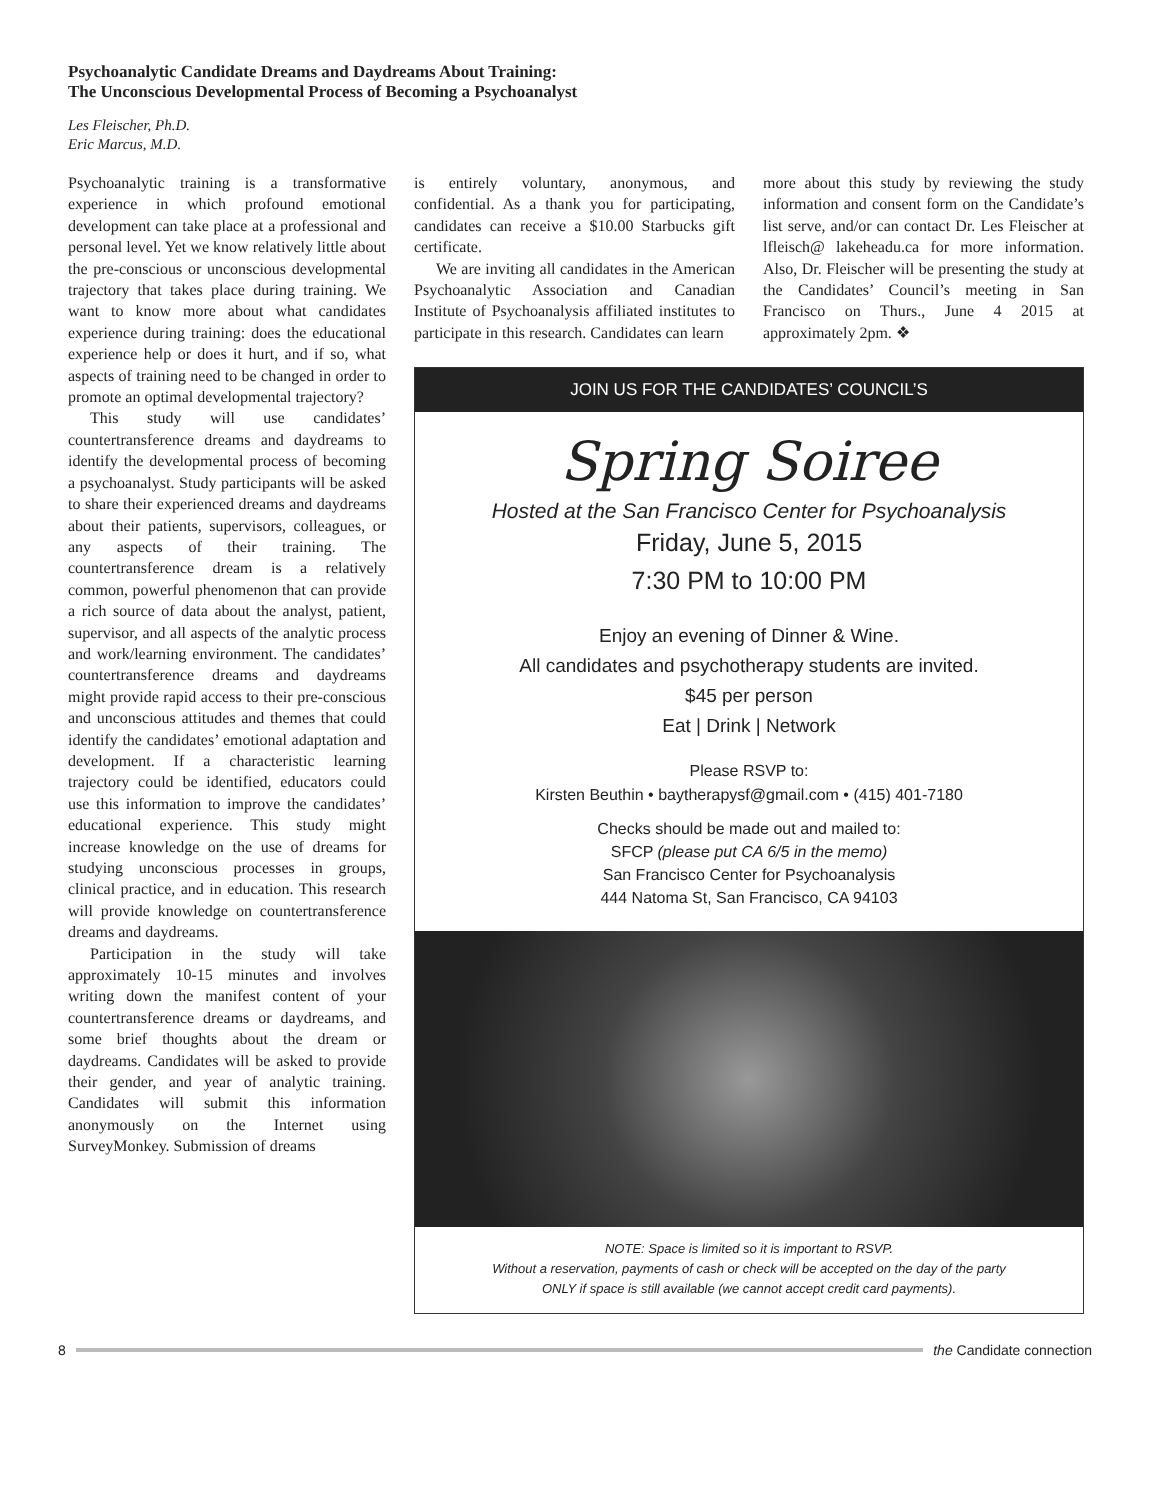Psychoanalytic Candidate Dreams and Daydreams About Training:
The Unconscious Developmental Process of Becoming a Psychoanalyst
Les Fleischer, Ph.D.
Eric Marcus, M.D.
Psychoanalytic training is a transformative experience in which profound emotional development can take place at a professional and personal level. Yet we know relatively little about the pre-conscious or unconscious developmental trajectory that takes place during training. We want to know more about what candidates experience during training: does the educational experience help or does it hurt, and if so, what aspects of training need to be changed in order to promote an optimal developmental trajectory?
This study will use candidates’ countertransference dreams and daydreams to identify the developmental process of becoming a psychoanalyst. Study participants will be asked to share their experienced dreams and daydreams about their patients, supervisors, colleagues, or any aspects of their training. The countertransference dream is a relatively common, powerful phenomenon that can provide a rich source of data about the analyst, patient, supervisor, and all aspects of the analytic process and work/learning environment. The candidates’ countertransference dreams and daydreams might provide rapid access to their pre-conscious and unconscious attitudes and themes that could identify the candidates’ emotional adaptation and development. If a characteristic learning trajectory could be identified, educators could use this information to improve the candidates’ educational experience. This study might increase knowledge on the use of dreams for studying unconscious processes in groups, clinical practice, and in education. This research will provide knowledge on countertransference dreams and daydreams.
Participation in the study will take approximately 10-15 minutes and involves writing down the manifest content of your countertransference dreams or daydreams, and some brief thoughts about the dream or daydreams. Candidates will be asked to provide their gender, and year of analytic training. Candidates will submit this information anonymously on the Internet using SurveyMonkey. Submission of dreams
is entirely voluntary, anonymous, and confidential. As a thank you for participating, candidates can receive a $10.00 Starbucks gift certificate.
We are inviting all candidates in the American Psychoanalytic Association and Canadian Institute of Psychoanalysis affiliated institutes to participate in this research. Candidates can learn
more about this study by reviewing the study information and consent form on the Candidate’s list serve, and/or can contact Dr. Les Fleischer at lfleisch@ lakeheadu.ca for more information. Also, Dr. Fleischer will be presenting the study at the Candidates’ Council’s meeting in San Francisco on Thurs., June 4 2015 at approximately 2pm. ❖
JOIN US FOR THE CANDIDATES’ COUNCIL’S
Spring Soiree
Hosted at the San Francisco Center for Psychoanalysis
Friday, June 5, 2015
7:30 PM to 10:00 PM
Enjoy an evening of Dinner & Wine.
All candidates and psychotherapy students are invited.
$45 per person
Eat | Drink | Network
Please RSVP to:
Kirsten Beuthin • baytherapysf@gmail.com • (415) 401-7180
Checks should be made out and mailed to:
SFCP (please put CA 6/5 in the memo)
San Francisco Center for Psychoanalysis
444 Natoma St, San Francisco, CA 94103
NOTE: Space is limited so it is important to RSVP.
Without a reservation, payments of cash or check will be accepted on the day of the party
ONLY if space is still available (we cannot accept credit card payments).
8 the Candidate connection